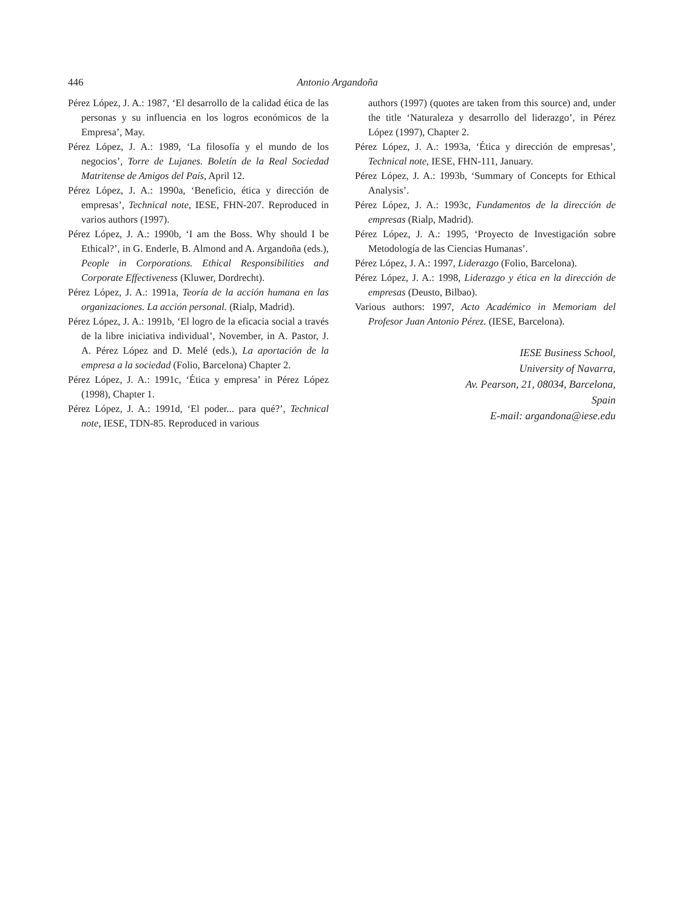446 Antonio Argandoña
Pérez López, J. A.: 1987, ‘El desarrollo de la calidad ética de las personas y su influencia en los logros económicos de la Empresa’, May.
Pérez López, J. A.: 1989, ‘La filosofía y el mundo de los negocios’, Torre de Lujanes. Boletín de la Real Sociedad Matritense de Amigos del País, April 12.
Pérez López, J. A.: 1990a, ‘Beneficio, ética y dirección de empresas’, Technical note, IESE, FHN-207. Reproduced in varios authors (1997).
Pérez López, J. A.: 1990b, ‘I am the Boss. Why should I be Ethical?’, in G. Enderle, B. Almond and A. Argandoña (eds.), People in Corporations. Ethical Responsibilities and Corporate Effectiveness (Kluwer, Dordrecht).
Pérez López, J. A.: 1991a, Teoría de la acción humana en las organizaciones. La acción personal. (Rialp, Madrid).
Pérez López, J. A.: 1991b, ‘El logro de la eficacia social a través de la libre iniciativa individual’, November, in A. Pastor, J. A. Pérez López and D. Melé (eds.), La aportación de la empresa a la sociedad (Folio, Barcelona) Chapter 2.
Pérez López, J. A.: 1991c, ‘Ética y empresa’ in Pérez López (1998), Chapter 1.
Pérez López, J. A.: 1991d, ‘El poder... para qué?’, Technical note, IESE, TDN-85. Reproduced in various
authors (1997) (quotes are taken from this source) and, under the title ‘Naturaleza y desarrollo del liderazgo’, in Pérez López (1997), Chapter 2.
Pérez López, J. A.: 1993a, ‘Ética y dirección de empresas’, Technical note, IESE, FHN-111, January.
Pérez López, J. A.: 1993b, ‘Summary of Concepts for Ethical Analysis’.
Pérez López, J. A.: 1993c, Fundamentos de la dirección de empresas (Rialp, Madrid).
Pérez López, J. A.: 1995, ‘Proyecto de Investigación sobre Metodología de las Ciencias Humanas’.
Pérez López, J. A.: 1997, Liderazgo (Folio, Barcelona).
Pérez López, J. A.: 1998, Liderazgo y ética en la dirección de empresas (Deusto, Bilbao).
Various authors: 1997, Acto Académico in Memoriam del Profesor Juan Antonio Pérez. (IESE, Barcelona).
IESE Business School,
University of Navarra,
Av. Pearson, 21, 08034, Barcelona,
Spain
E-mail: argandona@iese.edu